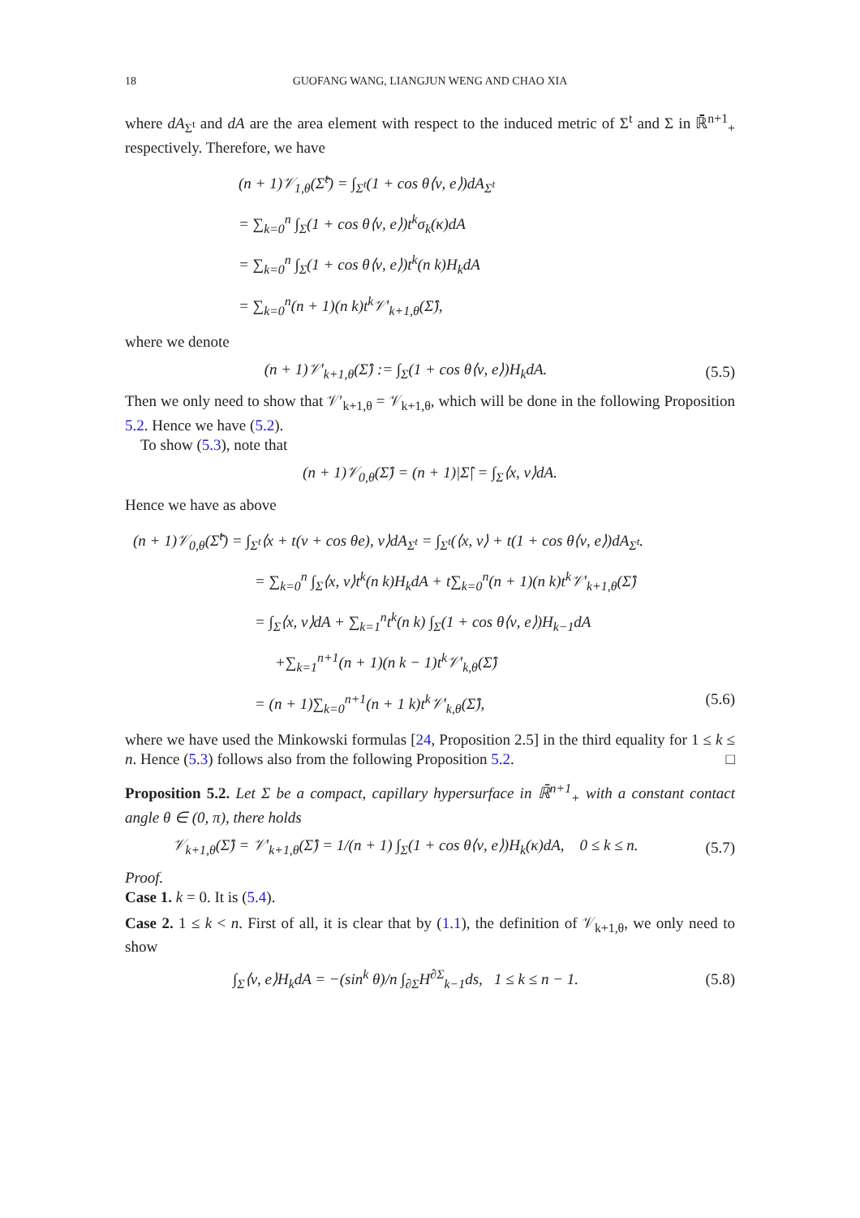18 GUOFANG WANG, LIANGJUN WENG AND CHAO XIA
where dA<sub>Σ<sup>t</sup></sub> and dA are the area element with respect to the induced metric of Σ<sup>t</sup> and Σ in ℝ̄<sup>n+1</sup><sub>+</sub> respectively. Therefore, we have
(n + 1)𝒱<sub>1,θ</sub>(Σ̂<sup>t</sup>) = ∫<sub>Σ<sup>t</sup></sub>(1 + cos θ⟨ν, e⟩)dA<sub>Σ<sup>t</sup></sub>
= ∑<sub>k=0</sub><sup>n</sup> ∫<sub>Σ</sub>(1 + cos θ⟨ν, e⟩)t<sup>k</sup>σ<sub>k</sub>(κ)dA
= ∑<sub>k=0</sub><sup>n</sup> ∫<sub>Σ</sub>(1 + cos θ⟨ν, e⟩)t<sup>k</sup>(n k)H<sub>k</sub>dA
= ∑<sub>k=0</sub><sup>n</sup>(n + 1)(n k)t<sup>k</sup>𝒱′<sub>k+1,θ</sub>(Σ̂),
where we denote
(n + 1)𝒱′<sub>k+1,θ</sub>(Σ̂) := ∫<sub>Σ</sub>(1 + cos θ⟨ν, e⟩)H<sub>k</sub>dA. (5.5)
Then we only need to show that 𝒱′<sub>k+1,θ</sub> = 𝒱<sub>k+1,θ</sub>, which will be done in the following Proposition 5.2. Hence we have (5.2).
To show (5.3), note that
(n + 1)𝒱<sub>0,θ</sub>(Σ̂) = (n + 1)|Σ̂| = ∫<sub>Σ</sub>⟨x, ν⟩dA.
Hence we have as above
(n + 1)𝒱<sub>0,θ</sub>(Σ̂<sup>t</sup>) = ∫<sub>Σ<sup>t</sup></sub>⟨x + t(ν + cos θe), ν⟩dA<sub>Σ<sup>t</sup></sub> = ∫<sub>Σ<sup>t</sup></sub>(⟨x, ν⟩ + t(1 + cos θ⟨ν, e⟩)dA<sub>Σ<sup>t</sup></sub>.
= ∑<sub>k=0</sub><sup>n</sup> ∫<sub>Σ</sub>⟨x, ν⟩t<sup>k</sup>(n k)H<sub>k</sub>dA + t∑<sub>k=0</sub><sup>n</sup>(n + 1)(n k)t<sup>k</sup>𝒱′<sub>k+1,θ</sub>(Σ̂)
= ∫<sub>Σ</sub>⟨x, ν⟩dA + ∑<sub>k=1</sub><sup>n</sup>t<sup>k</sup>(n k) ∫<sub>Σ</sub>(1 + cos θ⟨ν, e⟩)H<sub>k−1</sub>dA
+∑<sub>k=1</sub><sup>n+1</sup>(n + 1)(n k − 1)t<sup>k</sup>𝒱′<sub>k,θ</sub>(Σ̂)
= (n + 1)∑<sub>k=0</sub><sup>n+1</sup>(n + 1 k)t<sup>k</sup>𝒱′<sub>k,θ</sub>(Σ̂), (5.6)
where we have used the Minkowski formulas [24, Proposition 2.5] in the third equality for 1 ≤ k ≤ n. Hence (5.3) follows also from the following Proposition 5.2. □
Proposition 5.2. Let Σ be a compact, capillary hypersurface in ℝ̄<sup>n+1</sup><sub>+</sub> with a constant contact angle θ ∈ (0, π), there holds
𝒱<sub>k+1,θ</sub>(Σ̂) = 𝒱′<sub>k+1,θ</sub>(Σ̂) = 1/(n + 1) ∫<sub>Σ</sub>(1 + cos θ⟨ν, e⟩)H<sub>k</sub>(κ)dA, 0 ≤ k ≤ n. (5.7)
Proof.
Case 1. k = 0. It is (5.4).
Case 2. 1 ≤ k < n. First of all, it is clear that by (1.1), the definition of 𝒱<sub>k+1,θ</sub>, we only need to show
∫<sub>Σ</sub>⟨ν, e⟩H<sub>k</sub>dA = −(sin<sup>k</sup> θ)/n ∫<sub>∂Σ</sub>H<sup>∂Σ</sup><sub>k−1</sub>ds, 1 ≤ k ≤ n − 1. (5.8)